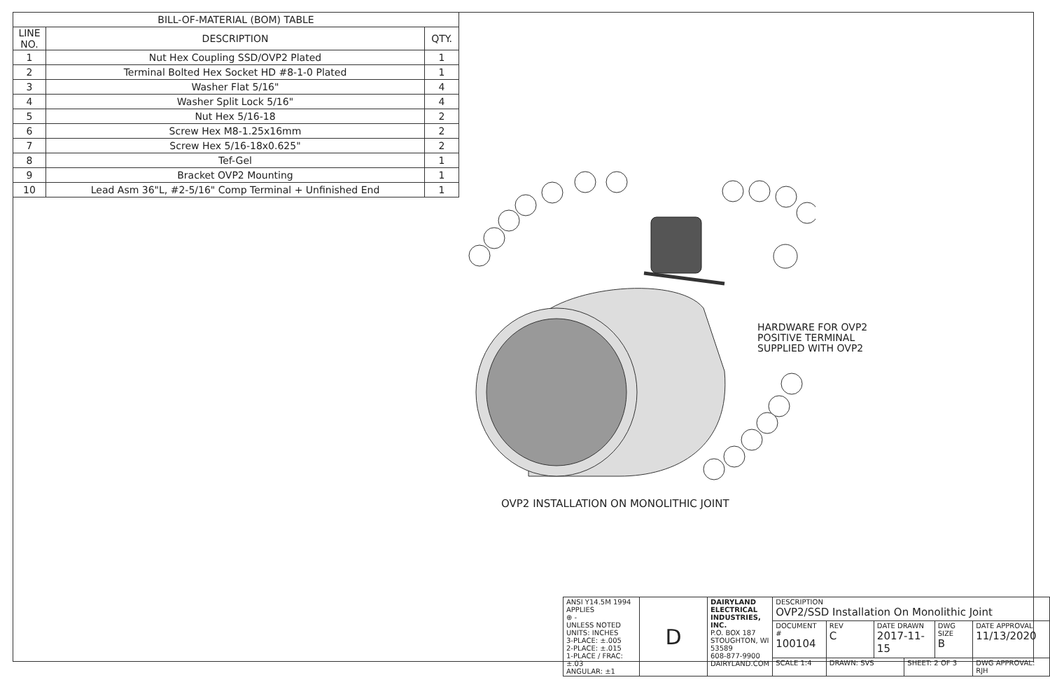| BILL-OF-MATERIAL (BOM) TABLE | | |
| --- | --- | --- |
| LINE NO. | DESCRIPTION | QTY. |
| 1 | Nut Hex Coupling SSD/OVP2 Plated | 1 |
| 2 | Terminal Bolted Hex Socket HD #8-1-0 Plated | 1 |
| 3 | Washer Flat 5/16" | 4 |
| 4 | Washer Split Lock 5/16" | 4 |
| 5 | Nut Hex 5/16-18 | 2 |
| 6 | Screw Hex M8-1.25x16mm | 2 |
| 7 | Screw Hex 5/16-18x0.625" | 2 |
| 8 | Tef-Gel | 1 |
| 9 | Bracket OVP2 Mounting | 1 |
| 10 | Lead Asm 36"L, #2-5/16" Comp Terminal + Unfinished End | 1 |
HARDWARE FOR OVP2
POSITIVE TERMINAL
SUPPLIED WITH OVP2
OVP2 INSTALLATION ON MONOLITHIC JOINT
| ANSI Y14.5M 1994 APPLIES ⊕ - UNLESS NOTED UNITS: INCHES 3-PLACE: ±.005 2-PLACE: ±.015 1-PLACE / FRAC: ±.03 ANGULAR: ±1 | D | DAIRYLAND ELECTRICAL INDUSTRIES, INC. P.O. BOX 187 STOUGHTON, WI 53589 608-877-9900 DAIRYLAND.COM | DESCRIPTION OVP2/SSD Installation On Monolithic Joint | | | | | |
| | | | DOCUMENT # 100104 | REV C | DATE DRAWN 2017-11-15 | | DWG SIZE B | DATE APPROVAL 11/13/2020 |
| | | | SCALE 1:4 | DRAWN: SVS | | SHEET: 2 OF 3 | | DWG APPROVAL: RJH |